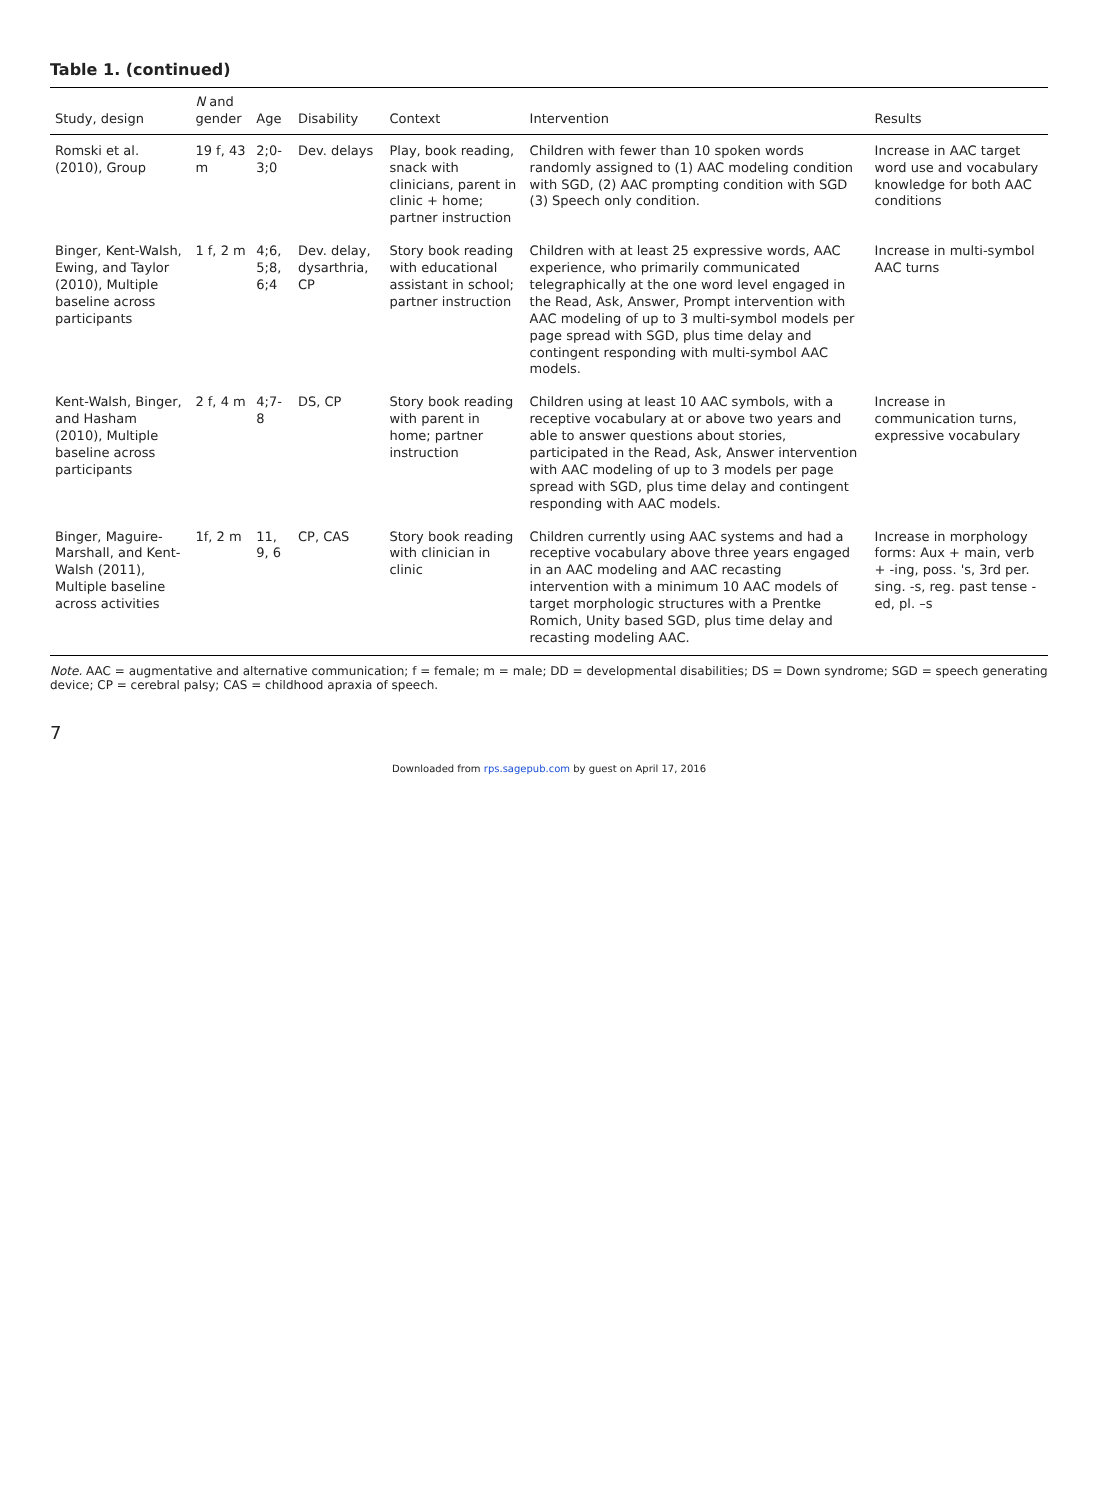Table 1. (continued)
| Study, design | N and gender | Age | Disability | Context | Intervention | Results |
| --- | --- | --- | --- | --- | --- | --- |
| Romski et al. (2010), Group | 19 f, 43 m | 2;0-3;0 | Dev. delays | Play, book reading, snack with clinicians, parent in clinic + home; partner instruction | Children with fewer than 10 spoken words randomly assigned to (1) AAC modeling condition with SGD, (2) AAC prompting condition with SGD (3) Speech only condition. | Increase in AAC target word use and vocabulary knowledge for both AAC conditions |
| Binger, Kent-Walsh, Ewing, and Taylor (2010), Multiple baseline across participants | 1 f, 2 m | 4;6, 5;8, 6;4 | Dev. delay, dysarthria, CP | Story book reading with educational assistant in school; partner instruction | Children with at least 25 expressive words, AAC experience, who primarily communicated telegraphically at the one word level engaged in the Read, Ask, Answer, Prompt intervention with AAC modeling of up to 3 multi-symbol models per page spread with SGD, plus time delay and contingent responding with multi-symbol AAC models. | Increase in multi-symbol AAC turns |
| Kent-Walsh, Binger, and Hasham (2010), Multiple baseline across participants | 2 f, 4 m | 4;7-8 | DS, CP | Story book reading with parent in home; partner instruction | Children using at least 10 AAC symbols, with a receptive vocabulary at or above two years and able to answer questions about stories, participated in the Read, Ask, Answer intervention with AAC modeling of up to 3 models per page spread with SGD, plus time delay and contingent responding with AAC models. | Increase in communication turns, expressive vocabulary |
| Binger, Maguire-Marshall, and Kent-Walsh (2011), Multiple baseline across activities | 1f, 2 m | 11, 9, 6 | CP, CAS | Story book reading with clinician in clinic | Children currently using AAC systems and had a receptive vocabulary above three years engaged in an AAC modeling and AAC recasting intervention with a minimum 10 AAC models of target morphologic structures with a Prentke Romich, Unity based SGD, plus time delay and recasting modeling AAC. | Increase in morphology forms: Aux + main, verb + -ing, poss. 's, 3rd per. sing. -s, reg. past tense -ed, pl. –s |
Note. AAC = augmentative and alternative communication; f = female; m = male; DD = developmental disabilities; DS = Down syndrome; SGD = speech generating device; CP = cerebral palsy; CAS = childhood apraxia of speech.
7
Downloaded from rps.sagepub.com by guest on April 17, 2016